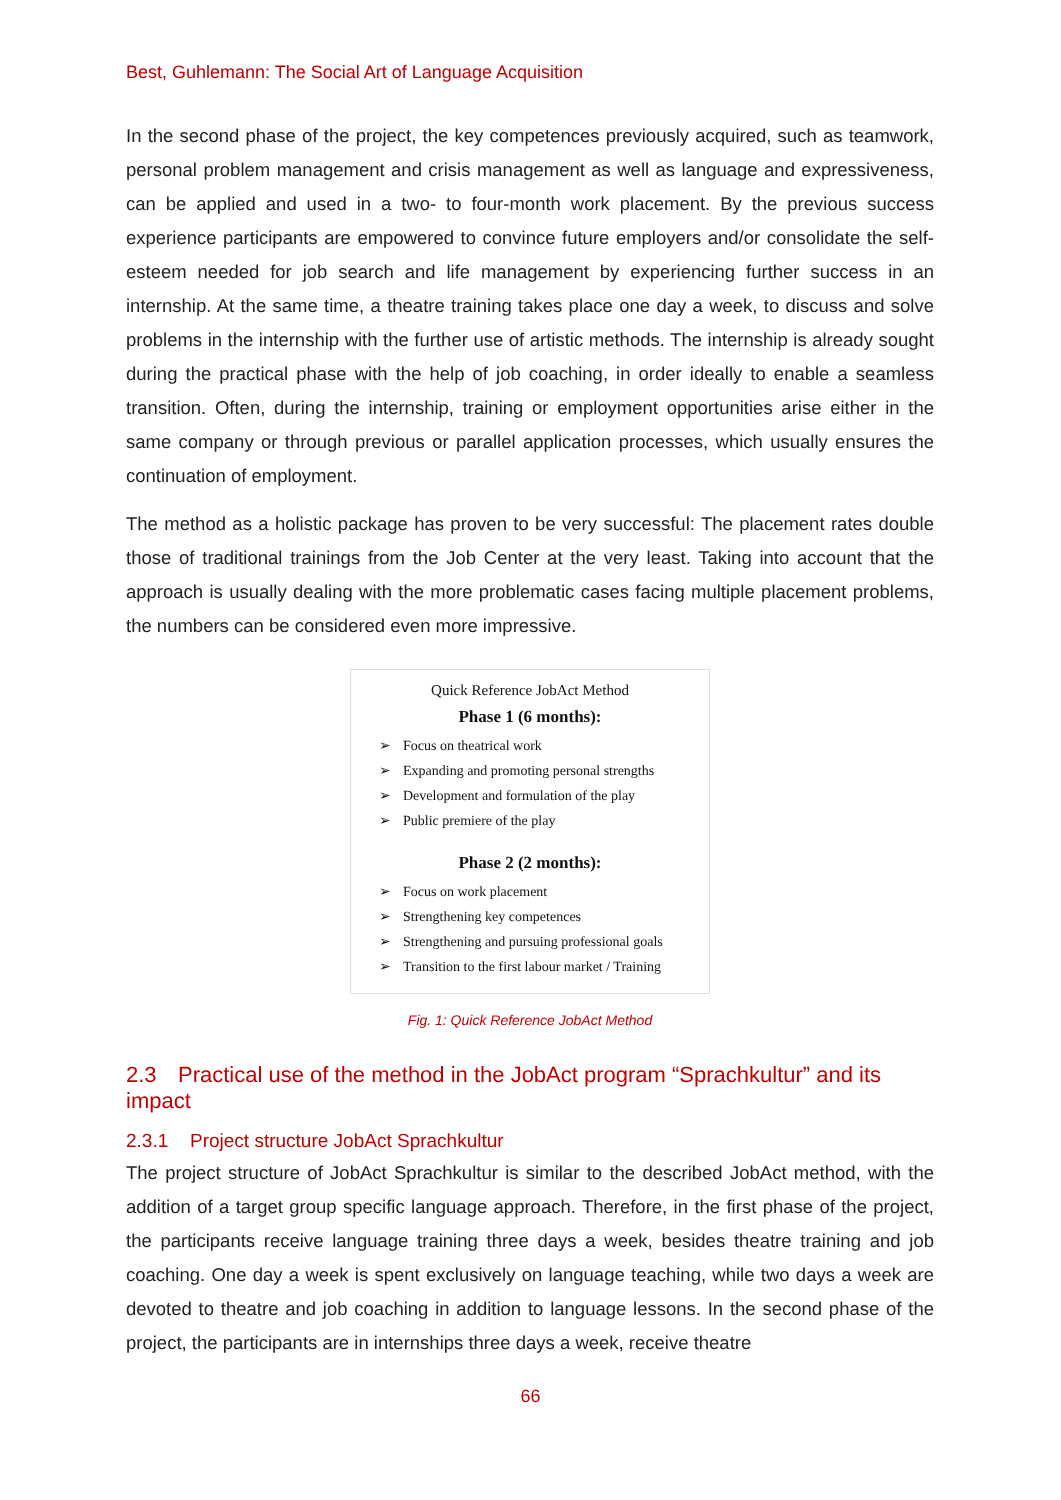Best, Guhlemann: The Social Art of Language Acquisition
In the second phase of the project, the key competences previously acquired, such as teamwork, personal problem management and crisis management as well as language and expressiveness, can be applied and used in a two- to four-month work placement. By the previous success experience participants are empowered to convince future employers and/or consolidate the self-esteem needed for job search and life management by experiencing further success in an internship. At the same time, a theatre training takes place one day a week, to discuss and solve problems in the internship with the further use of artistic methods. The internship is already sought during the practical phase with the help of job coaching, in order ideally to enable a seamless transition. Often, during the internship, training or employment opportunities arise either in the same company or through previous or parallel application processes, which usually ensures the continuation of employment.
The method as a holistic package has proven to be very successful: The placement rates double those of traditional trainings from the Job Center at the very least. Taking into account that the approach is usually dealing with the more problematic cases facing multiple placement problems, the numbers can be considered even more impressive.
Quick Reference JobAct Method
Phase 1 (6 months):
➢ Focus on theatrical work
➢ Expanding and promoting personal strengths
➢ Development and formulation of the play
➢ Public premiere of the play
Phase 2 (2 months):
➢ Focus on work placement
➢ Strengthening key competences
➢ Strengthening and pursuing professional goals
➢ Transition to the first labour market / Training
Fig. 1: Quick Reference JobAct Method
2.3 Practical use of the method in the JobAct program “Sprachkultur” and its impact
2.3.1 Project structure JobAct Sprachkultur
The project structure of JobAct Sprachkultur is similar to the described JobAct method, with the addition of a target group specific language approach. Therefore, in the first phase of the project, the participants receive language training three days a week, besides theatre training and job coaching. One day a week is spent exclusively on language teaching, while two days a week are devoted to theatre and job coaching in addition to language lessons. In the second phase of the project, the participants are in internships three days a week, receive theatre
66